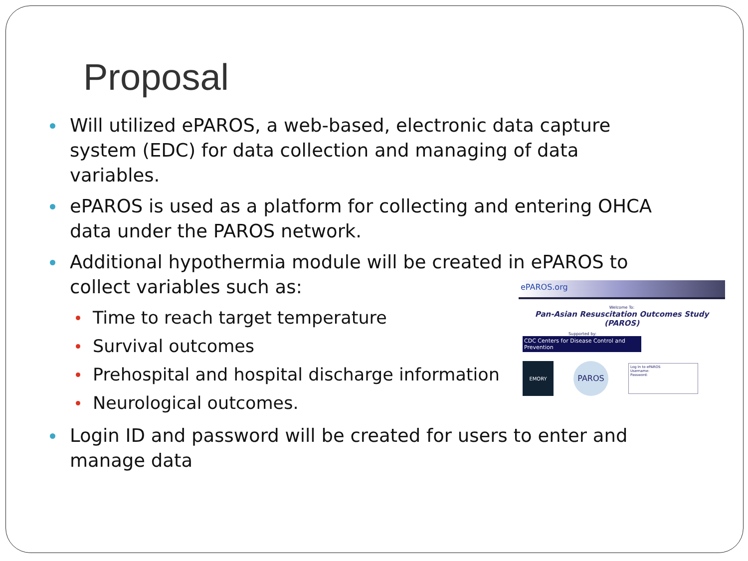Proposal
Will utilized ePAROS, a web-based, electronic data capture system (EDC) for data collection and managing of data variables.
ePAROS is used as a platform for collecting and entering OHCA data under the PAROS network.
Additional hypothermia module will be created in ePAROS to collect variables such as:
Time to reach target temperature
Survival outcomes
Prehospital and hospital discharge information
Neurological outcomes.
Login ID and password will be created for users to enter and manage data
ePAROS.org
Welcome To:
Pan-Asian Resuscitation Outcomes Study (PAROS)
Supported by:
CDC Centers for Disease Control and Prevention
EMORY
PAROS
Log In to ePAROS
Username:
Password: